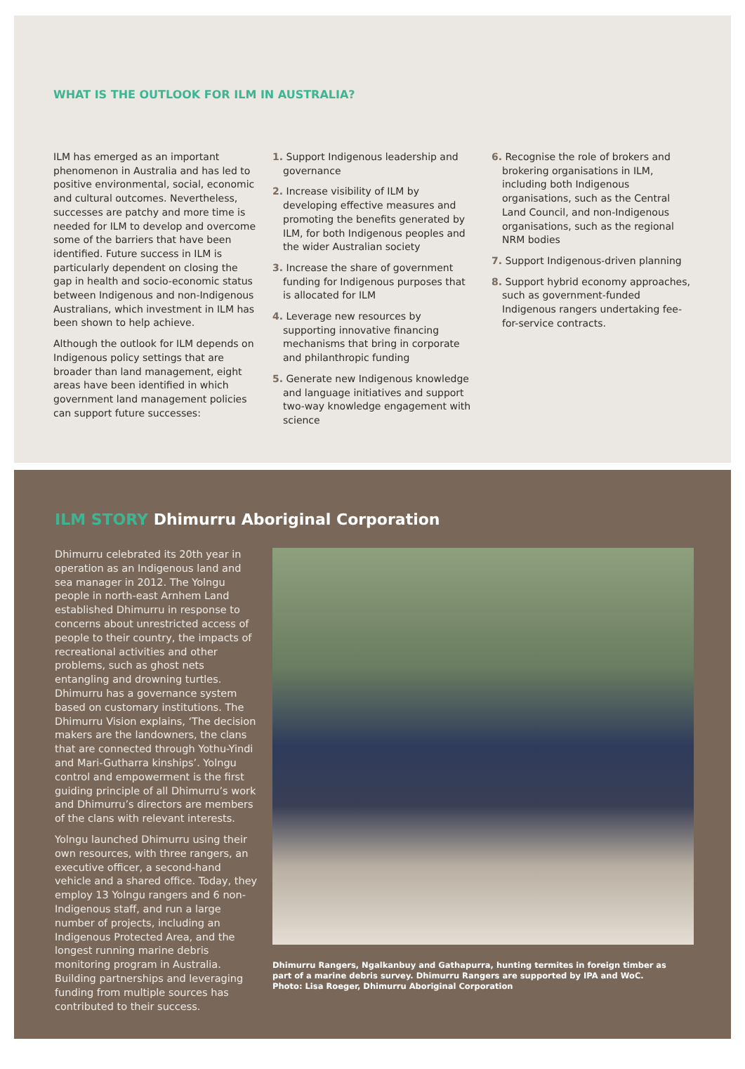WHAT IS THE OUTLOOK FOR ILM IN AUSTRALIA?
ILM has emerged as an important phenomenon in Australia and has led to positive environmental, social, economic and cultural outcomes. Nevertheless, successes are patchy and more time is needed for ILM to develop and overcome some of the barriers that have been identified. Future success in ILM is particularly dependent on closing the gap in health and socio-economic status between Indigenous and non-Indigenous Australians, which investment in ILM has been shown to help achieve.
Although the outlook for ILM depends on Indigenous policy settings that are broader than land management, eight areas have been identified in which government land management policies can support future successes:
1. Support Indigenous leadership and governance
2. Increase visibility of ILM by developing effective measures and promoting the benefits generated by ILM, for both Indigenous peoples and the wider Australian society
3. Increase the share of government funding for Indigenous purposes that is allocated for ILM
4. Leverage new resources by supporting innovative financing mechanisms that bring in corporate and philanthropic funding
5. Generate new Indigenous knowledge and language initiatives and support two-way knowledge engagement with science
6. Recognise the role of brokers and brokering organisations in ILM, including both Indigenous organisations, such as the Central Land Council, and non-Indigenous organisations, such as the regional NRM bodies
7. Support Indigenous-driven planning
8. Support hybrid economy approaches, such as government-funded Indigenous rangers undertaking fee-for-service contracts.
ILM STORY Dhimurru Aboriginal Corporation
Dhimurru celebrated its 20th year in operation as an Indigenous land and sea manager in 2012. The Yolngu people in north-east Arnhem Land established Dhimurru in response to concerns about unrestricted access of people to their country, the impacts of recreational activities and other problems, such as ghost nets entangling and drowning turtles. Dhimurru has a governance system based on customary institutions. The Dhimurru Vision explains, ‘The decision makers are the landowners, the clans that are connected through Yothu-Yindi and Mari-Gutharra kinships’. Yolngu control and empowerment is the first guiding principle of all Dhimurru’s work and Dhimurru’s directors are members of the clans with relevant interests.
Yolngu launched Dhimurru using their own resources, with three rangers, an executive officer, a second-hand vehicle and a shared office. Today, they employ 13 Yolngu rangers and 6 non-Indigenous staff, and run a large number of projects, including an Indigenous Protected Area, and the longest running marine debris monitoring program in Australia. Building partnerships and leveraging funding from multiple sources has contributed to their success.
Dhimurru Rangers, Ngalkanbuy and Gathapurra, hunting termites in foreign timber as part of a marine debris survey. Dhimurru Rangers are supported by IPA and WoC. Photo: Lisa Roeger, Dhimurru Aboriginal Corporation